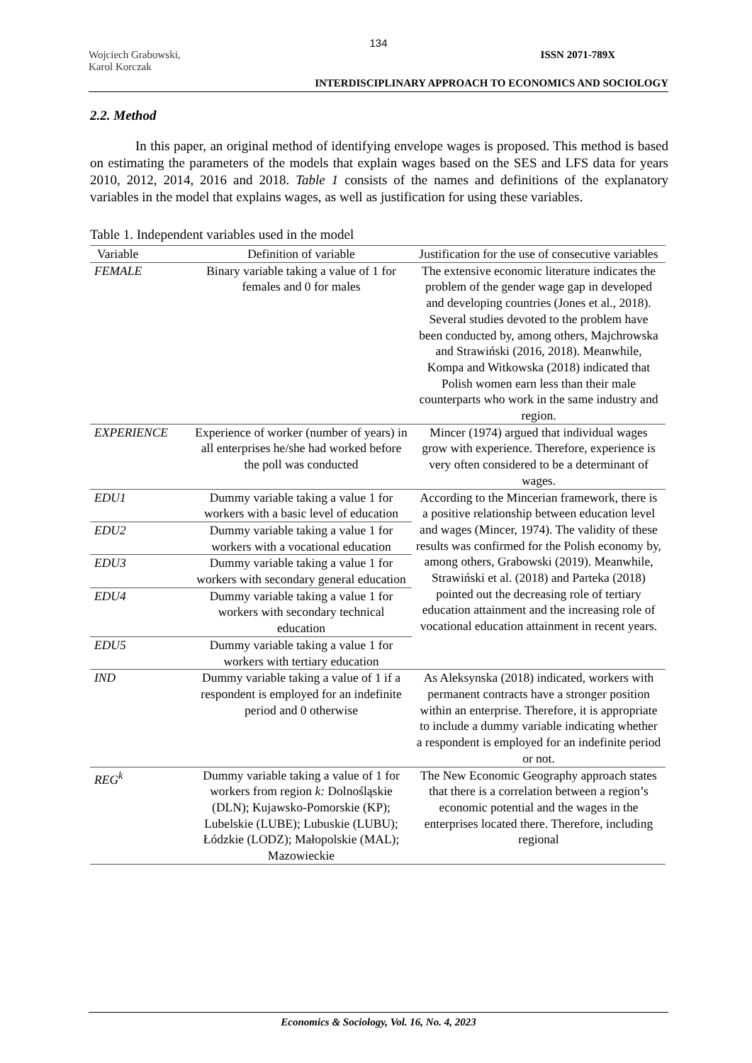134
Wojciech Grabowski,
Karol Korczak
ISSN 2071-789X
INTERDISCIPLINARY APPROACH TO ECONOMICS AND SOCIOLOGY
2.2. Method
In this paper, an original method of identifying envelope wages is proposed. This method is based on estimating the parameters of the models that explain wages based on the SES and LFS data for years 2010, 2012, 2014, 2016 and 2018. Table 1 consists of the names and definitions of the explanatory variables in the model that explains wages, as well as justification for using these variables.
Table 1. Independent variables used in the model
| Variable | Definition of variable | Justification for the use of consecutive variables |
| --- | --- | --- |
| FEMALE | Binary variable taking a value of 1 for females and 0 for males | The extensive economic literature indicates the problem of the gender wage gap in developed and developing countries (Jones et al., 2018). Several studies devoted to the problem have been conducted by, among others, Majchrowska and Strawiński (2016, 2018). Meanwhile, Kompa and Witkowska (2018) indicated that Polish women earn less than their male counterparts who work in the same industry and region. |
| EXPERIENCE | Experience of worker (number of years) in all enterprises he/she had worked before the poll was conducted | Mincer (1974) argued that individual wages grow with experience. Therefore, experience is very often considered to be a determinant of wages. |
| EDU1 | Dummy variable taking a value 1 for workers with a basic level of education | According to the Mincerian framework, there is a positive relationship between education level and wages (Mincer, 1974). The validity of these results was confirmed for the Polish economy by, among others, Grabowski (2019). Meanwhile, Strawiński et al. (2018) and Parteka (2018) pointed out the decreasing role of tertiary education attainment and the increasing role of vocational education attainment in recent years. |
| EDU2 | Dummy variable taking a value 1 for workers with a vocational education | |
| EDU3 | Dummy variable taking a value 1 for workers with secondary general education | |
| EDU4 | Dummy variable taking a value 1 for workers with secondary technical education | |
| EDU5 | Dummy variable taking a value 1 for workers with tertiary education | |
| IND | Dummy variable taking a value of 1 if a respondent is employed for an indefinite period and 0 otherwise | As Aleksynska (2018) indicated, workers with permanent contracts have a stronger position within an enterprise. Therefore, it is appropriate to include a dummy variable indicating whether a respondent is employed for an indefinite period or not. |
| REG<sup>k</sup> | Dummy variable taking a value of 1 for workers from region k: Dolnośląskie (DLN); Kujawsko-Pomorskie (KP); Lubelskie (LUBE); Lubuskie (LUBU); Łódzkie (LODZ); Małopolskie (MAL); Mazowieckie | The New Economic Geography approach states that there is a correlation between a region’s economic potential and the wages in the enterprises located there. Therefore, including regional |
Economics & Sociology, Vol. 16, No. 4, 2023